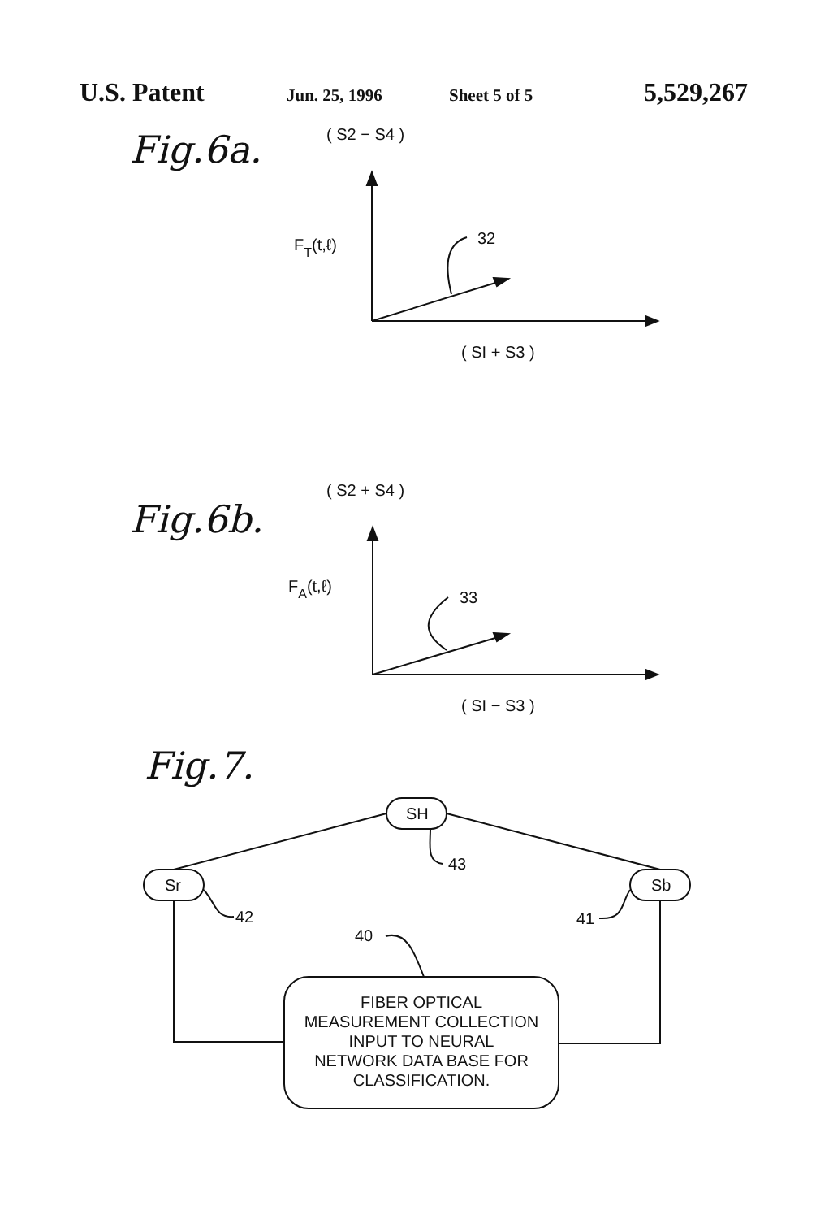U.S. Patent Jun. 25, 1996 Sheet 5 of 5 5,529,267
Fig.6a.
( S2 − S4 )
32
FT(t,ℓ)
( SI + S3 )
Fig.6b.
( S2 + S4 )
33
FA(t,ℓ)
( SI − S3 )
Fig.7.
SH
Sr
Sb
43
42
41
40
FIBER OPTICAL
MEASUREMENT COLLECTION
INPUT TO NEURAL
NETWORK DATA BASE FOR
CLASSIFICATION.